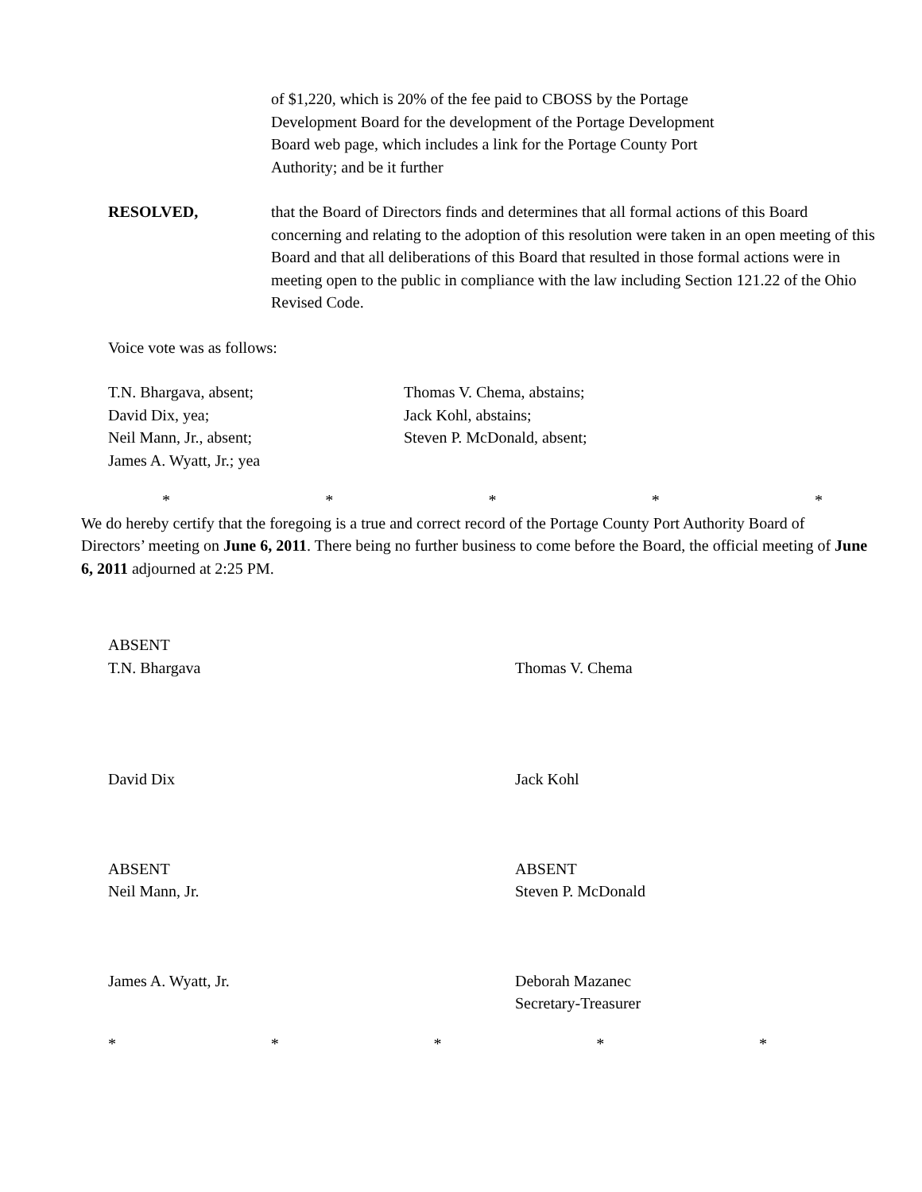of $1,220, which is 20% of the fee paid to CBOSS by the Portage
Development Board for the development of the Portage Development
Board web page, which includes a link for the Portage County Port
Authority; and be it further
RESOLVED, that the Board of Directors finds and determines that all formal actions of this Board concerning and relating to the adoption of this resolution were taken in an open meeting of this Board and that all deliberations of this Board that resulted in those formal actions were in meeting open to the public in compliance with the law including Section 121.22 of the Ohio Revised Code.
Voice vote was as follows:
T.N. Bhargava, absent;
David Dix, yea;
Neil Mann, Jr., absent;
James A. Wyatt, Jr.; yea
Thomas V. Chema, abstains;
Jack Kohl, abstains;
Steven P. McDonald, absent;
* * * * *
We do hereby certify that the foregoing is a true and correct record of the Portage County Port Authority Board of Directors’ meeting on June 6, 2011. There being no further business to come before the Board, the official meeting of June 6, 2011 adjourned at 2:25 PM.
ABSENT
T.N. Bhargava
Thomas V. Chema
David Dix Jack Kohl
ABSENT
Neil Mann, Jr.
ABSENT
Steven P. McDonald
James A. Wyatt, Jr. Deborah Mazanec
Secretary-Treasurer
* * * * *